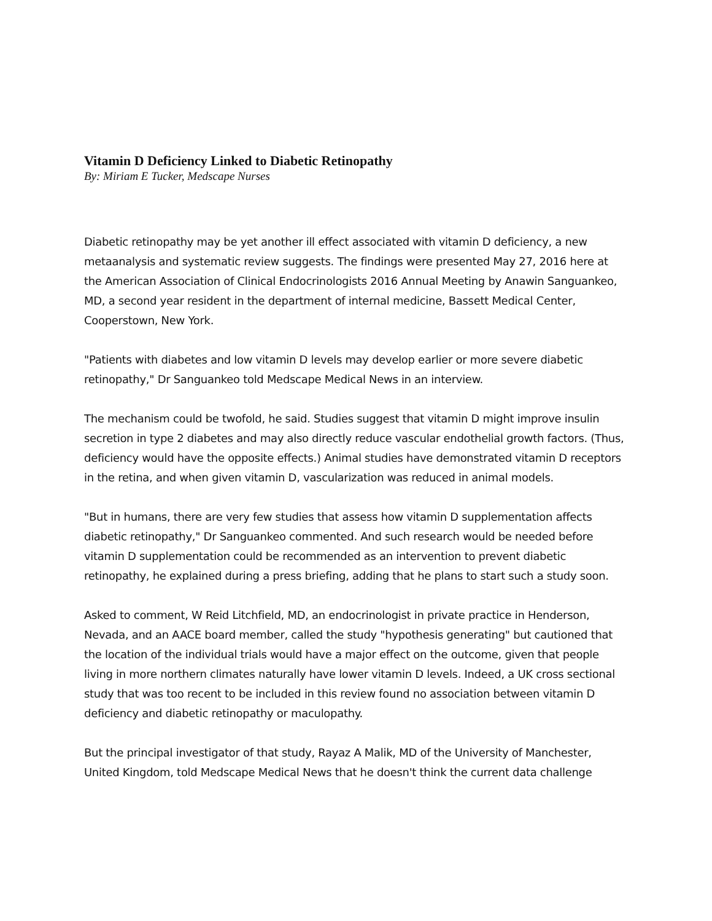Vitamin D Deficiency Linked to Diabetic Retinopathy
By: Miriam E Tucker, Medscape Nurses
Diabetic retinopathy may be yet another ill effect associated with vitamin D deficiency, a new metaanalysis and systematic review suggests. The findings were presented May 27, 2016 here at the American Association of Clinical Endocrinologists 2016 Annual Meeting by Anawin Sanguankeo, MD, a second year resident in the department of internal medicine, Bassett Medical Center, Cooperstown, New York.
"Patients with diabetes and low vitamin D levels may develop earlier or more severe diabetic retinopathy," Dr Sanguankeo told Medscape Medical News in an interview.
The mechanism could be twofold, he said. Studies suggest that vitamin D might improve insulin secretion in type 2 diabetes and may also directly reduce vascular endothelial growth factors. (Thus, deficiency would have the opposite effects.) Animal studies have demonstrated vitamin D receptors in the retina, and when given vitamin D, vascularization was reduced in animal models.
"But in humans, there are very few studies that assess how vitamin D supplementation affects diabetic retinopathy," Dr Sanguankeo commented. And such research would be needed before vitamin D supplementation could be recommended as an intervention to prevent diabetic retinopathy, he explained during a press briefing, adding that he plans to start such a study soon.
Asked to comment, W Reid Litchfield, MD, an endocrinologist in private practice in Henderson, Nevada, and an AACE board member, called the study "hypothesis generating" but cautioned that the location of the individual trials would have a major effect on the outcome, given that people living in more northern climates naturally have lower vitamin D levels. Indeed, a UK cross sectional study that was too recent to be included in this review found no association between vitamin D deficiency and diabetic retinopathy or maculopathy.
But the principal investigator of that study, Rayaz A Malik, MD of the University of Manchester, United Kingdom, told Medscape Medical News that he doesn't think the current data challenge